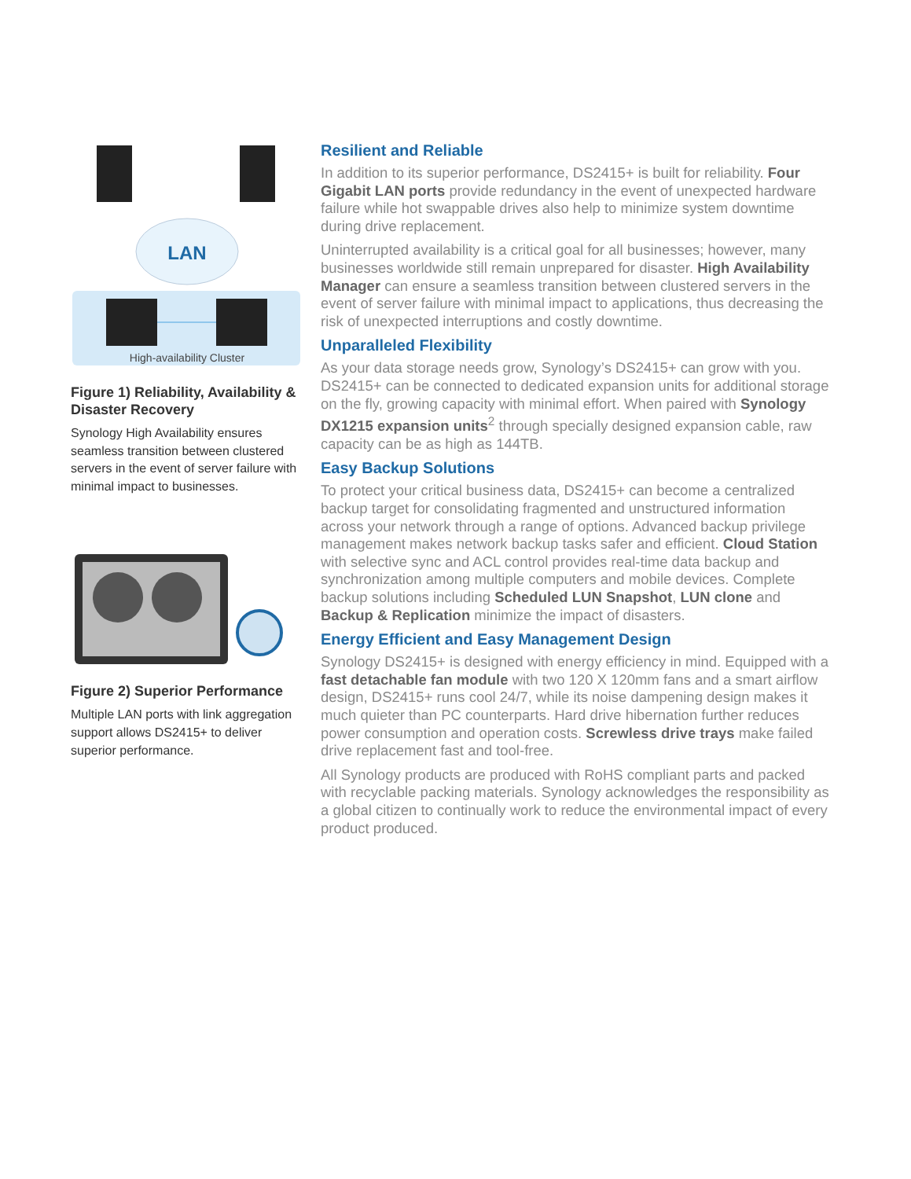LAN
High-availability Cluster
Figure 1) Reliability, Availability & Disaster Recovery
Synology High Availability ensures seamless transition between clustered servers in the event of server failure with minimal impact to businesses.
Figure 2) Superior Performance
Multiple LAN ports with link aggregation support allows DS2415+ to deliver superior performance.
Resilient and Reliable
In addition to its superior performance, DS2415+ is built for reliability. Four Gigabit LAN ports provide redundancy in the event of unexpected hardware failure while hot swappable drives also help to minimize system downtime during drive replacement.
Uninterrupted availability is a critical goal for all businesses; however, many businesses worldwide still remain unprepared for disaster. High Availability Manager can ensure a seamless transition between clustered servers in the event of server failure with minimal impact to applications, thus decreasing the risk of unexpected interruptions and costly downtime.
Unparalleled Flexibility
As your data storage needs grow, Synology’s DS2415+ can grow with you. DS2415+ can be connected to dedicated expansion units for additional storage on the fly, growing capacity with minimal effort. When paired with Synology DX1215 expansion units<sup>2</sup> through specially designed expansion cable, raw capacity can be as high as 144TB.
Easy Backup Solutions
To protect your critical business data, DS2415+ can become a centralized backup target for consolidating fragmented and unstructured information across your network through a range of options. Advanced backup privilege management makes network backup tasks safer and efficient. Cloud Station with selective sync and ACL control provides real-time data backup and synchronization among multiple computers and mobile devices. Complete backup solutions including Scheduled LUN Snapshot, LUN clone and Backup & Replication minimize the impact of disasters.
Energy Efficient and Easy Management Design
Synology DS2415+ is designed with energy efficiency in mind. Equipped with a fast detachable fan module with two 120 X 120mm fans and a smart airflow design, DS2415+ runs cool 24/7, while its noise dampening design makes it much quieter than PC counterparts. Hard drive hibernation further reduces power consumption and operation costs. Screwless drive trays make failed drive replacement fast and tool-free.
All Synology products are produced with RoHS compliant parts and packed with recyclable packing materials. Synology acknowledges the responsibility as a global citizen to continually work to reduce the environmental impact of every product produced.